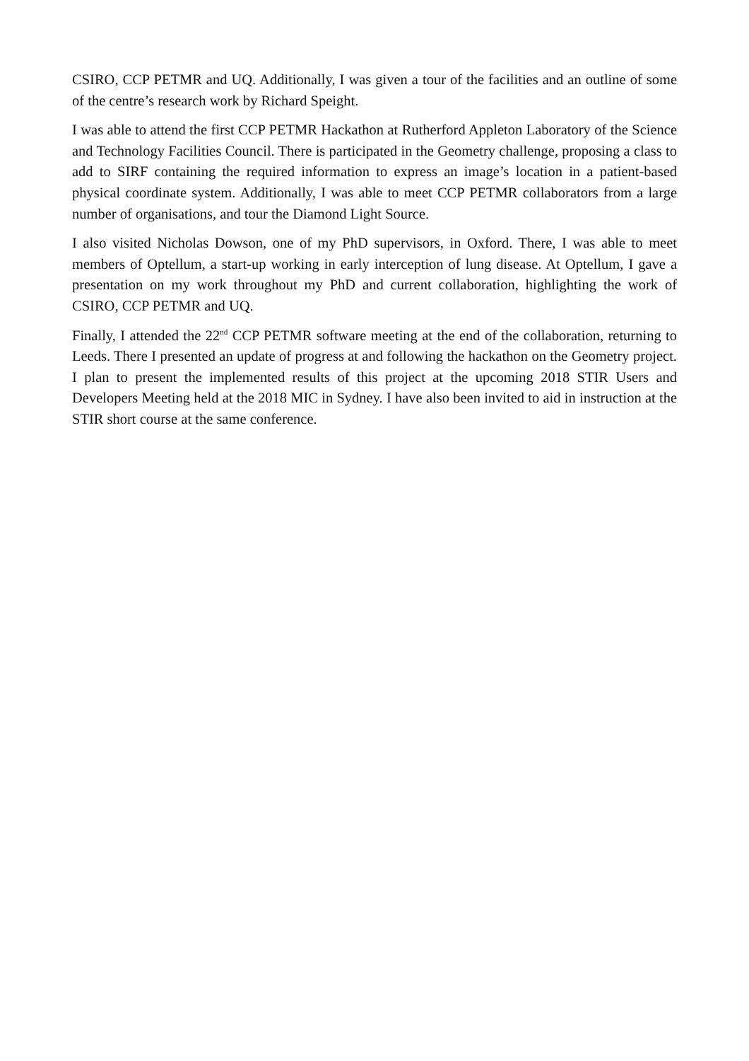CSIRO, CCP PETMR and UQ. Additionally, I was given a tour of the facilities and an outline of some of the centre’s research work by Richard Speight.
I was able to attend the first CCP PETMR Hackathon at Rutherford Appleton Laboratory of the Science and Technology Facilities Council. There is participated in the Geometry challenge, proposing a class to add to SIRF containing the required information to express an image’s location in a patient-based physical coordinate system. Additionally, I was able to meet CCP PETMR collaborators from a large number of organisations, and tour the Diamond Light Source.
I also visited Nicholas Dowson, one of my PhD supervisors, in Oxford. There, I was able to meet members of Optellum, a start-up working in early interception of lung disease. At Optellum, I gave a presentation on my work throughout my PhD and current collaboration, highlighting the work of CSIRO, CCP PETMR and UQ.
Finally, I attended the 22<sup>nd</sup> CCP PETMR software meeting at the end of the collaboration, returning to Leeds. There I presented an update of progress at and following the hackathon on the Geometry project. I plan to present the implemented results of this project at the upcoming 2018 STIR Users and Developers Meeting held at the 2018 MIC in Sydney. I have also been invited to aid in instruction at the STIR short course at the same conference.